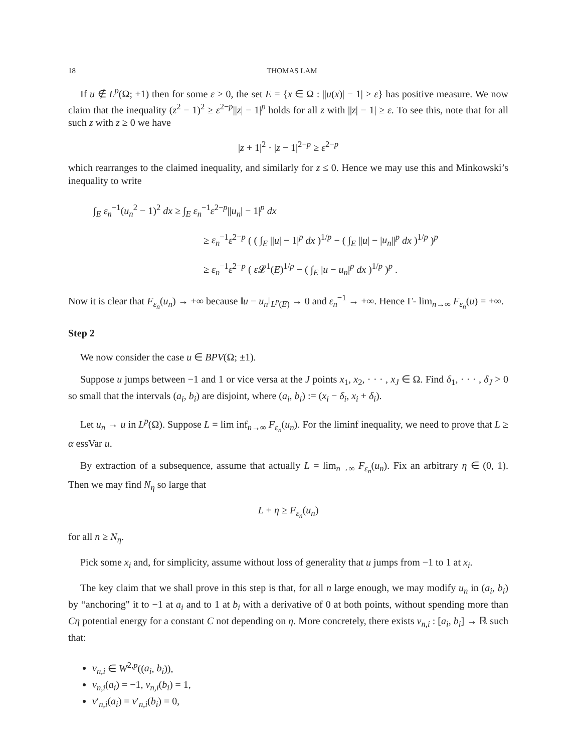18 THOMAS LAM
If u ∉ L<sup>p</sup>(Ω; ±1) then for some ε > 0, the set E = {x ∈ Ω : ||u(x)| − 1| ≥ ε} has positive measure. We now claim that the inequality (z<sup>2</sup> − 1)<sup>2</sup> ≥ ε<sup>2−p</sup>||z| − 1|<sup>p</sup> holds for all z with ||z| − 1| ≥ ε. To see this, note that for all such z with z ≥ 0 we have
|z + 1|<sup>2</sup> · |z − 1|<sup>2−p</sup> ≥ ε<sup>2−p</sup>
which rearranges to the claimed inequality, and similarly for z ≤ 0. Hence we may use this and Minkowski’s inequality to write
∫<sub>E</sub> ε<sub>n</sub><sup>−1</sup>(u<sub>n</sub><sup>2</sup> − 1)<sup>2</sup> dx ≥ ∫<sub>E</sub> ε<sub>n</sub><sup>−1</sup>ε<sup>2−p</sup>||u<sub>n</sub>| − 1|<sup>p</sup> dx
≥ ε<sub>n</sub><sup>−1</sup>ε<sup>2−p</sup> ( ( ∫<sub>E</sub> ||u| − 1|<sup>p</sup> dx )<sup>1/p</sup> − ( ∫<sub>E</sub> ||u| − |u<sub>n</sub>||<sup>p</sup> dx )<sup>1/p</sup> )<sup>p</sup>
≥ ε<sub>n</sub><sup>−1</sup>ε<sup>2−p</sup> ( ε 𝓛<sup>1</sup>(E)<sup>1/p</sup> − ( ∫<sub>E</sub> |u − u<sub>n</sub>|<sup>p</sup> dx )<sup>1/p</sup> )<sup>p</sup> .
Now it is clear that F<sub>ε<sub>n</sub></sub>(u<sub>n</sub>) → +∞ because ‖u − u<sub>n</sub>‖<sub>L<sup>p</sup>(E)</sub> → 0 and ε<sub>n</sub><sup>−1</sup> → +∞. Hence Γ- lim<sub>n→∞</sub> F<sub>ε<sub>n</sub></sub>(u) = +∞.
Step 2
We now consider the case u ∈ BPV(Ω; ±1).
Suppose u jumps between −1 and 1 or vice versa at the J points x<sub>1</sub>, x<sub>2</sub>, · · · , x<sub>J</sub> ∈ Ω. Find δ<sub>1</sub>, · · · , δ<sub>J</sub> > 0 so small that the intervals (a<sub>i</sub>, b<sub>i</sub>) are disjoint, where (a<sub>i</sub>, b<sub>i</sub>) := (x<sub>i</sub> − δ<sub>i</sub>, x<sub>i</sub> + δ<sub>i</sub>).
Let u<sub>n</sub> → u in L<sup>p</sup>(Ω). Suppose L = lim inf<sub>n→∞</sub> F<sub>ε<sub>n</sub></sub>(u<sub>n</sub>). For the liminf inequality, we need to prove that L ≥ α essVar u.
By extraction of a subsequence, assume that actually L = lim<sub>n→∞</sub> F<sub>ε<sub>n</sub></sub>(u<sub>n</sub>). Fix an arbitrary η ∈ (0, 1). Then we may find N<sub>η</sub> so large that
L + η ≥ F<sub>ε<sub>n</sub></sub>(u<sub>n</sub>)
for all n ≥ N<sub>η</sub>.
Pick some x<sub>i</sub> and, for simplicity, assume without loss of generality that u jumps from −1 to 1 at x<sub>i</sub>.
The key claim that we shall prove in this step is that, for all n large enough, we may modify u<sub>n</sub> in (a<sub>i</sub>, b<sub>i</sub>) by “anchoring" it to −1 at a<sub>i</sub> and to 1 at b<sub>i</sub> with a derivative of 0 at both points, without spending more than Cη potential energy for a constant C not depending on η. More concretely, there exists v<sub>n,i</sub> : [a<sub>i</sub>, b<sub>i</sub>] → ℝ such that:
v<sub>n,i</sub> ∈ W<sup>2,p</sup>((a<sub>i</sub>, b<sub>i</sub>)),
v<sub>n,i</sub>(a<sub>i</sub>) = −1, v<sub>n,i</sub>(b<sub>i</sub>) = 1,
v′<sub>n,i</sub>(a<sub>i</sub>) = v′<sub>n,i</sub>(b<sub>i</sub>) = 0,